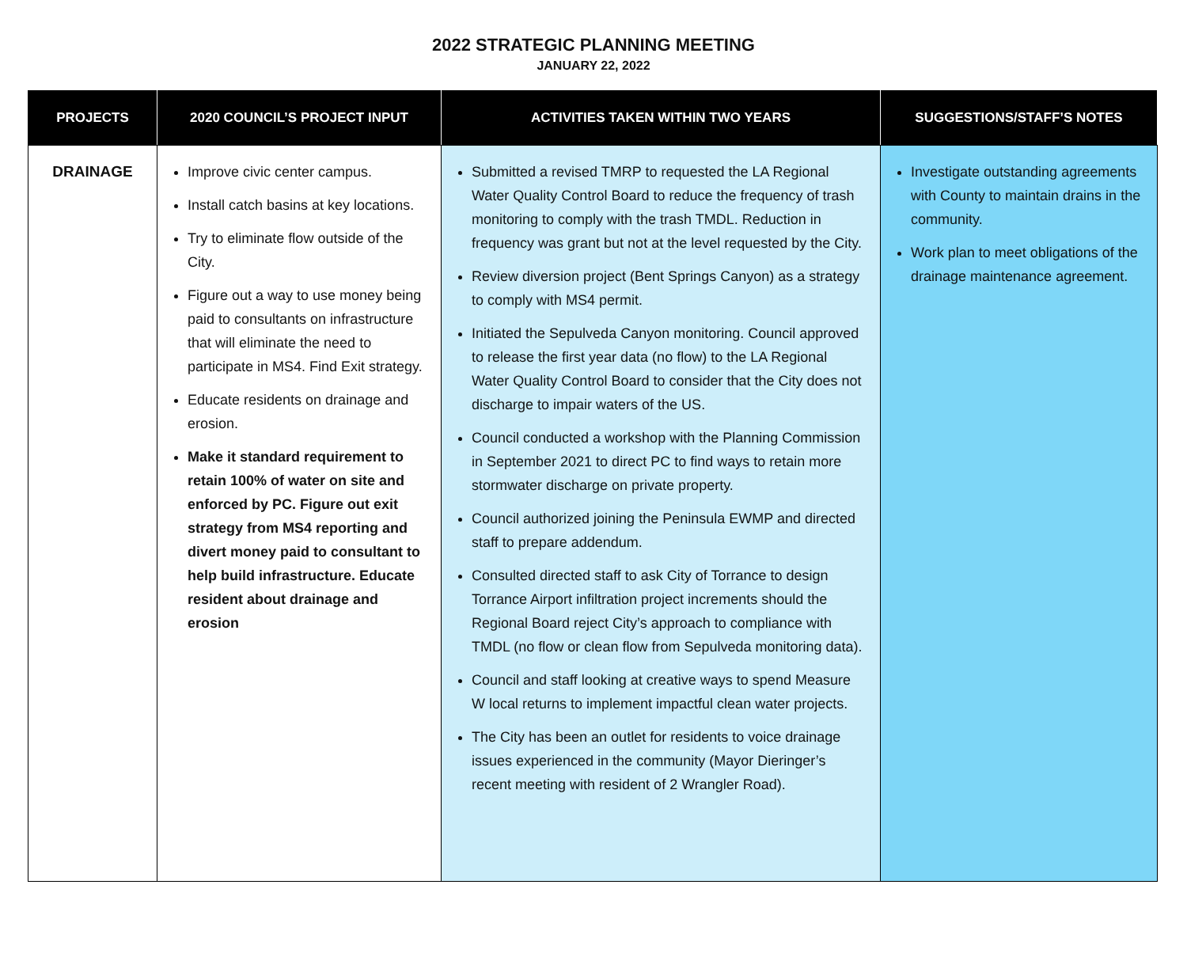2022 STRATEGIC PLANNING MEETING
JANUARY 22, 2022
| PROJECTS | 2020 COUNCIL’S PROJECT INPUT | ACTIVITIES TAKEN WITHIN TWO YEARS | SUGGESTIONS/STAFF’S NOTES |
| --- | --- | --- | --- |
| DRAINAGE | Improve civic center campus. Install catch basins at key locations. Try to eliminate flow outside of the City. Figure out a way to use money being paid to consultants on infrastructure that will eliminate the need to participate in MS4. Find Exit strategy. Educate residents on drainage and erosion. Make it standard requirement to retain 100% of water on site and enforced by PC. Figure out exit strategy from MS4 reporting and divert money paid to consultant to help build infrastructure. Educate resident about drainage and erosion | Submitted a revised TMRP to requested the LA Regional Water Quality Control Board to reduce the frequency of trash monitoring to comply with the trash TMDL. Reduction in frequency was grant but not at the level requested by the City. Review diversion project (Bent Springs Canyon) as a strategy to comply with MS4 permit. Initiated the Sepulveda Canyon monitoring. Council approved to release the first year data (no flow) to the LA Regional Water Quality Control Board to consider that the City does not discharge to impair waters of the US. Council conducted a workshop with the Planning Commission in September 2021 to direct PC to find ways to retain more stormwater discharge on private property. Council authorized joining the Peninsula EWMP and directed staff to prepare addendum. Consulted directed staff to ask City of Torrance to design Torrance Airport infiltration project increments should the Regional Board reject City’s approach to compliance with TMDL (no flow or clean flow from Sepulveda monitoring data). Council and staff looking at creative ways to spend Measure W local returns to implement impactful clean water projects. The City has been an outlet for residents to voice drainage issues experienced in the community (Mayor Dieringer’s recent meeting with resident of 2 Wrangler Road). | Investigate outstanding agreements with County to maintain drains in the community. Work plan to meet obligations of the drainage maintenance agreement. |